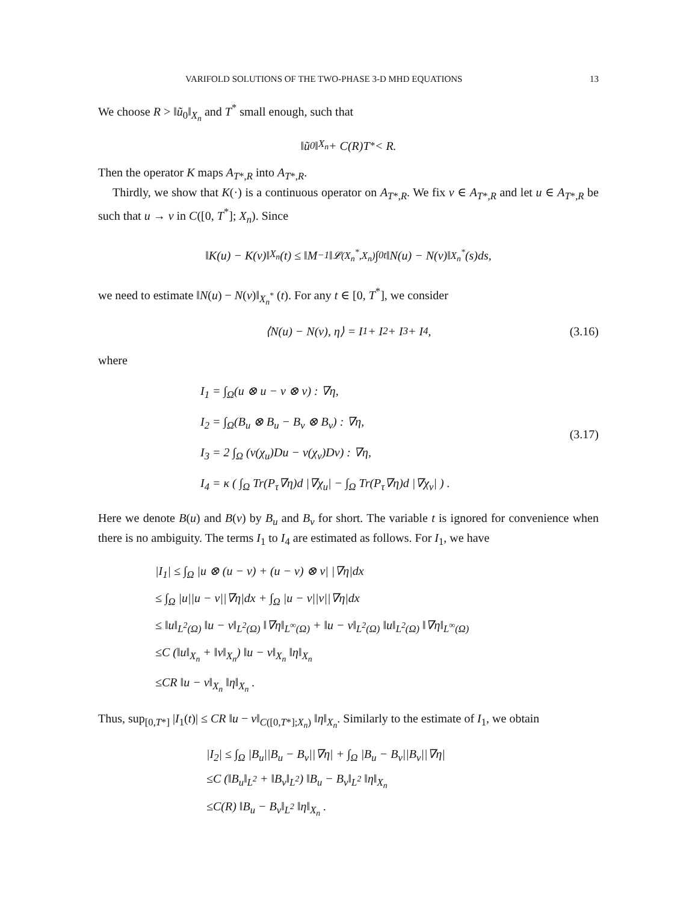VARIFOLD SOLUTIONS OF THE TWO-PHASE 3-D MHD EQUATIONS 13
We choose R > ‖ũ<sub>0</sub>‖<sub>X<sub>n</sub></sub> and T<sup>*</sup> small enough, such that
‖ ũ<sub>0</sub>‖<sub>X<sub>n</sub></sub> + C(R)T<sup>*</sup> < R.
Then the operator K maps A<sub>T*,R</sub> into A<sub>T*,R</sub>.
Thirdly, we show that K(·) is a continuous operator on A<sub>T*,R</sub>. We fix v ∈ A<sub>T*,R</sub> and let u ∈ A<sub>T*,R</sub> be such that u → v in C([0, T<sup>*</sup>]; X<sub>n</sub>). Since
‖K(u) − K(v)‖<sub>X<sub>n</sub></sub> (t) ≤ ‖M<sup>−1</sup>‖<sub>𝓛(X<sub>n</sub><sup>*</sup>,X<sub>n</sub>)</sub> ∫<sub>0</sub><sup>t</sup> ‖N(u) − N(v)‖<sub>X<sub>n</sub><sup>*</sup></sub> (s)ds,
we need to estimate ‖N(u) − N(v)‖<sub>X<sub>n</sub><sup>*</sup></sub> (t). For any t ∈ [0, T<sup>*</sup>], we consider
⟨N(u) − N(v), η⟩ = I<sub>1</sub> + I<sub>2</sub> + I<sub>3</sub> + I<sub>4</sub>, (3.16)
where
I<sub>1</sub> = ∫<sub>Ω</sub>(u ⊗ u − v ⊗ v) : ∇η,
I<sub>2</sub> = ∫<sub>Ω</sub>(B<sub>u</sub> ⊗ B<sub>u</sub> − B<sub>v</sub> ⊗ B<sub>v</sub>) : ∇η,
I<sub>3</sub> = 2 ∫<sub>Ω</sub> (ν(χ<sub>u</sub>)Du − ν(χ<sub>v</sub>)Dv) : ∇η,
I<sub>4</sub> = κ ( ∫<sub>Ω</sub> Tr(P<sub>τ</sub>∇η)d |∇χ<sub>u</sub>| − ∫<sub>Ω</sub> Tr(P<sub>τ</sub>∇η)d |∇χ<sub>v</sub>| ) .
(3.17)
Here we denote B(u) and B(v) by B<sub>u</sub> and B<sub>v</sub> for short. The variable t is ignored for convenience when there is no ambiguity. The terms I<sub>1</sub> to I<sub>4</sub> are estimated as follows. For I<sub>1</sub>, we have
|I<sub>1</sub>| ≤ ∫<sub>Ω</sub> |u ⊗ (u − v) + (u − v) ⊗ v| |∇η|dx
≤ ∫<sub>Ω</sub> |u||u − v||∇η|dx + ∫<sub>Ω</sub> |u − v||v||∇η|dx
≤ ‖u‖<sub>L<sup>2</sup>(Ω)</sub> ‖u − v‖<sub>L<sup>2</sup>(Ω)</sub> ‖∇η‖<sub>L<sup>∞</sup>(Ω)</sub> + ‖u − v‖<sub>L<sup>2</sup>(Ω)</sub> ‖u‖<sub>L<sup>2</sup>(Ω)</sub> ‖∇η‖<sub>L<sup>∞</sup>(Ω)</sub>
≤C (‖u‖<sub>X<sub>n</sub></sub> + ‖v‖<sub>X<sub>n</sub></sub>) ‖u − v‖<sub>X<sub>n</sub></sub> ‖η‖<sub>X<sub>n</sub></sub>
≤CR ‖u − v‖<sub>X<sub>n</sub></sub> ‖η‖<sub>X<sub>n</sub></sub> .
Thus, sup<sub>[0,T*]</sub> |I<sub>1</sub>(t)| ≤ CR ‖u − v‖<sub>C([0,T*];X<sub>n</sub>)</sub> ‖η‖<sub>X<sub>n</sub></sub>. Similarly to the estimate of I<sub>1</sub>, we obtain
|I<sub>2</sub>| ≤ ∫<sub>Ω</sub> |B<sub>u</sub>||B<sub>u</sub> − B<sub>v</sub>||∇η| + ∫<sub>Ω</sub> |B<sub>u</sub> − B<sub>v</sub>||B<sub>v</sub>||∇η|
≤C (‖B<sub>u</sub>‖<sub>L<sup>2</sup></sub> + ‖B<sub>v</sub>‖<sub>L<sup>2</sup></sub>) ‖B<sub>u</sub> − B<sub>v</sub>‖<sub>L<sup>2</sup></sub> ‖η‖<sub>X<sub>n</sub></sub>
≤C(R) ‖B<sub>u</sub> − B<sub>v</sub>‖<sub>L<sup>2</sup></sub> ‖η‖<sub>X<sub>n</sub></sub> .